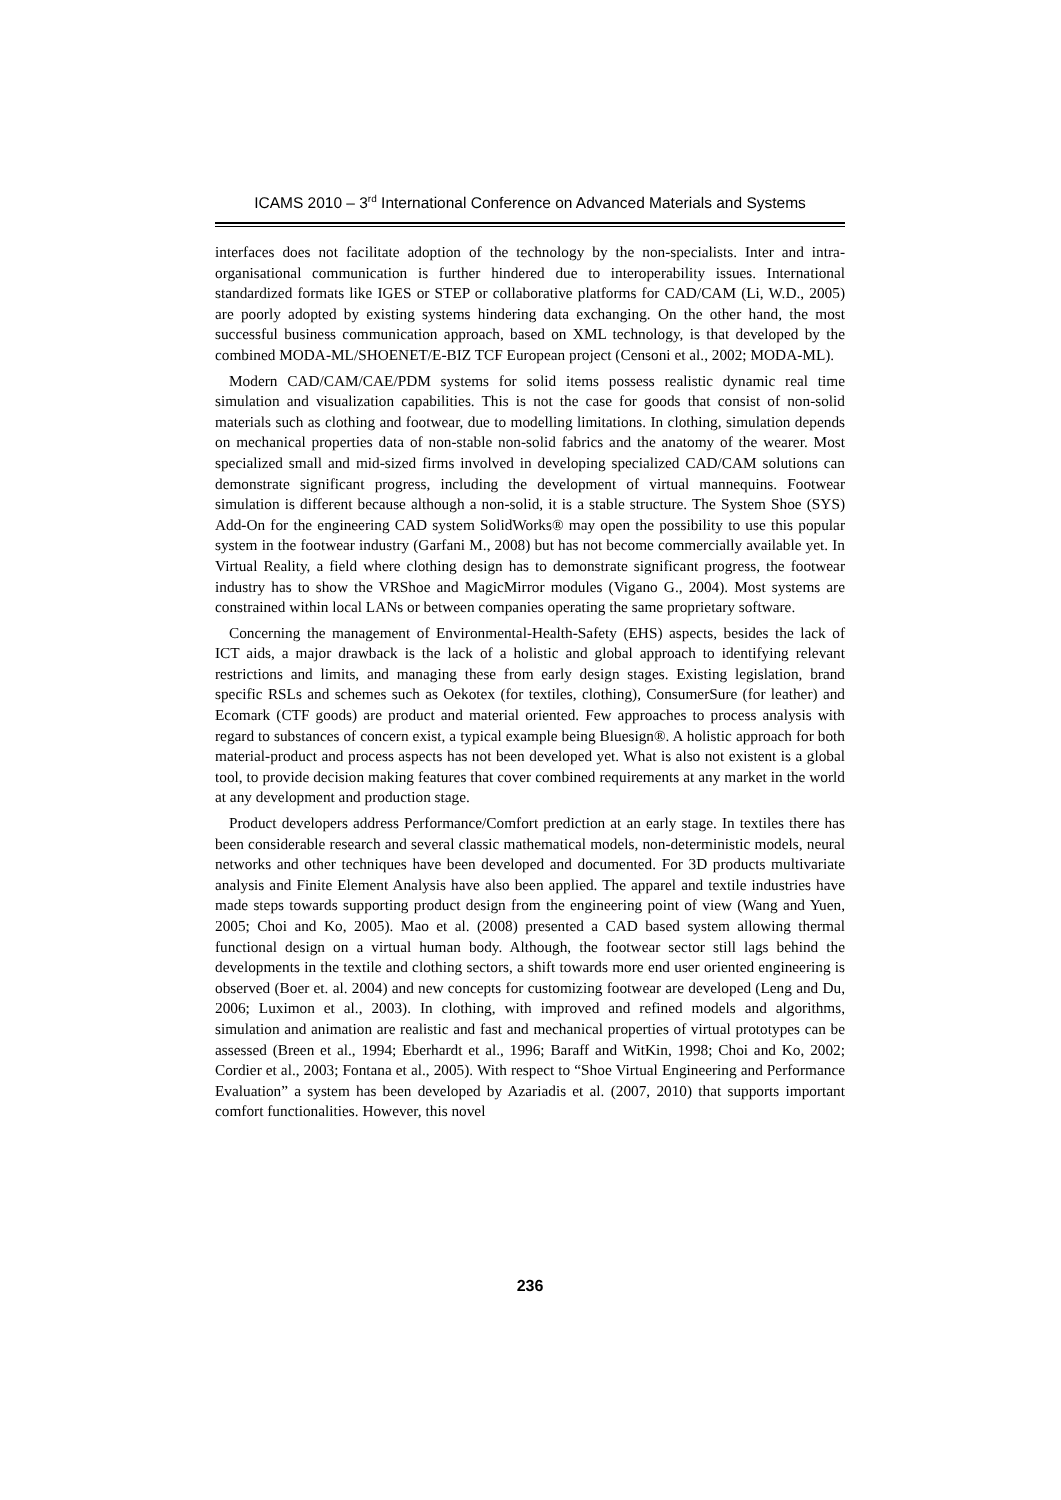ICAMS 2010 – 3<sup>rd</sup> International Conference on Advanced Materials and Systems
interfaces does not facilitate adoption of the technology by the non-specialists. Inter and intra-organisational communication is further hindered due to interoperability issues. International standardized formats like IGES or STEP or collaborative platforms for CAD/CAM (Li, W.D., 2005) are poorly adopted by existing systems hindering data exchanging. On the other hand, the most successful business communication approach, based on XML technology, is that developed by the combined MODA-ML/SHOENET/E-BIZ TCF European project (Censoni et al., 2002; MODA-ML).
Modern CAD/CAM/CAE/PDM systems for solid items possess realistic dynamic real time simulation and visualization capabilities. This is not the case for goods that consist of non-solid materials such as clothing and footwear, due to modelling limitations. In clothing, simulation depends on mechanical properties data of non-stable non-solid fabrics and the anatomy of the wearer. Most specialized small and mid-sized firms involved in developing specialized CAD/CAM solutions can demonstrate significant progress, including the development of virtual mannequins. Footwear simulation is different because although a non-solid, it is a stable structure. The System Shoe (SYS) Add-On for the engineering CAD system SolidWorks® may open the possibility to use this popular system in the footwear industry (Garfani M., 2008) but has not become commercially available yet. In Virtual Reality, a field where clothing design has to demonstrate significant progress, the footwear industry has to show the VRShoe and MagicMirror modules (Vigano G., 2004). Most systems are constrained within local LANs or between companies operating the same proprietary software.
Concerning the management of Environmental-Health-Safety (EHS) aspects, besides the lack of ICT aids, a major drawback is the lack of a holistic and global approach to identifying relevant restrictions and limits, and managing these from early design stages. Existing legislation, brand specific RSLs and schemes such as Oekotex (for textiles, clothing), ConsumerSure (for leather) and Ecomark (CTF goods) are product and material oriented. Few approaches to process analysis with regard to substances of concern exist, a typical example being Bluesign®. A holistic approach for both material-product and process aspects has not been developed yet. What is also not existent is a global tool, to provide decision making features that cover combined requirements at any market in the world at any development and production stage.
Product developers address Performance/Comfort prediction at an early stage. In textiles there has been considerable research and several classic mathematical models, non-deterministic models, neural networks and other techniques have been developed and documented. For 3D products multivariate analysis and Finite Element Analysis have also been applied. The apparel and textile industries have made steps towards supporting product design from the engineering point of view (Wang and Yuen, 2005; Choi and Ko, 2005). Mao et al. (2008) presented a CAD based system allowing thermal functional design on a virtual human body. Although, the footwear sector still lags behind the developments in the textile and clothing sectors, a shift towards more end user oriented engineering is observed (Boer et. al. 2004) and new concepts for customizing footwear are developed (Leng and Du, 2006; Luximon et al., 2003). In clothing, with improved and refined models and algorithms, simulation and animation are realistic and fast and mechanical properties of virtual prototypes can be assessed (Breen et al., 1994; Eberhardt et al., 1996; Baraff and WitKin, 1998; Choi and Ko, 2002; Cordier et al., 2003; Fontana et al., 2005). With respect to “Shoe Virtual Engineering and Performance Evaluation” a system has been developed by Azariadis et al. (2007, 2010) that supports important comfort functionalities. However, this novel
236